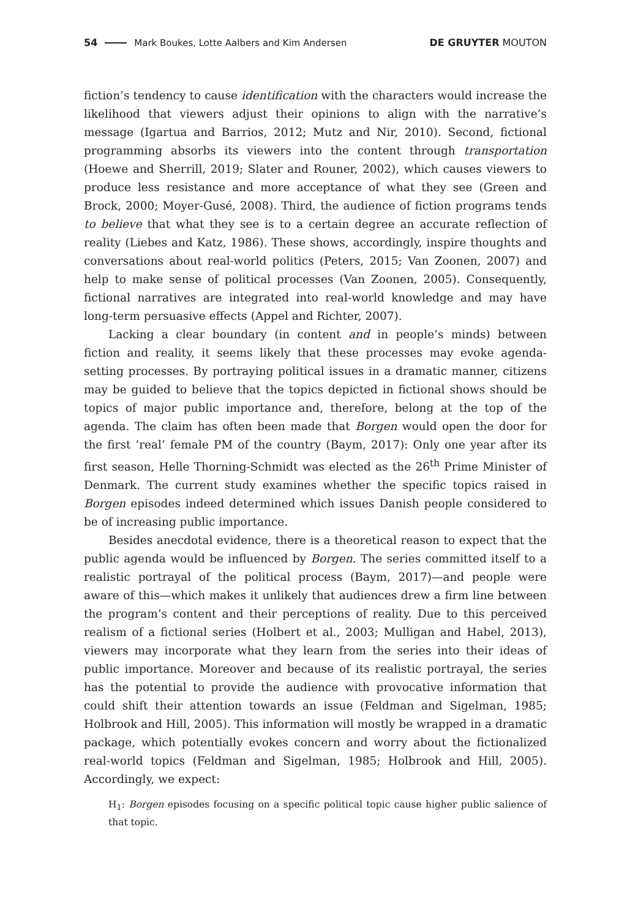54 Mark Boukes, Lotte Aalbers and Kim Andersen DE GRUYTER MOUTON
fiction’s tendency to cause identification with the characters would increase the likelihood that viewers adjust their opinions to align with the narrative’s message (Igartua and Barrios, 2012; Mutz and Nir, 2010). Second, fictional programming absorbs its viewers into the content through transportation (Hoewe and Sherrill, 2019; Slater and Rouner, 2002), which causes viewers to produce less resistance and more acceptance of what they see (Green and Brock, 2000; Moyer-Gusé, 2008). Third, the audience of fiction programs tends to believe that what they see is to a certain degree an accurate reflection of reality (Liebes and Katz, 1986). These shows, accordingly, inspire thoughts and conversations about real-world politics (Peters, 2015; Van Zoonen, 2007) and help to make sense of political processes (Van Zoonen, 2005). Consequently, fictional narratives are integrated into real-world knowledge and may have long-term persuasive effects (Appel and Richter, 2007).
Lacking a clear boundary (in content and in people’s minds) between fiction and reality, it seems likely that these processes may evoke agenda-setting processes. By portraying political issues in a dramatic manner, citizens may be guided to believe that the topics depicted in fictional shows should be topics of major public importance and, therefore, belong at the top of the agenda. The claim has often been made that Borgen would open the door for the first ‘real’ female PM of the country (Baym, 2017): Only one year after its first season, Helle Thorning-Schmidt was elected as the 26<sup>th</sup> Prime Minister of Denmark. The current study examines whether the specific topics raised in Borgen episodes indeed determined which issues Danish people considered to be of increasing public importance.
Besides anecdotal evidence, there is a theoretical reason to expect that the public agenda would be influenced by Borgen. The series committed itself to a realistic portrayal of the political process (Baym, 2017)—and people were aware of this—which makes it unlikely that audiences drew a firm line between the program’s content and their perceptions of reality. Due to this perceived realism of a fictional series (Holbert et al., 2003; Mulligan and Habel, 2013), viewers may incorporate what they learn from the series into their ideas of public importance. Moreover and because of its realistic portrayal, the series has the potential to provide the audience with provocative information that could shift their attention towards an issue (Feldman and Sigelman, 1985; Holbrook and Hill, 2005). This information will mostly be wrapped in a dramatic package, which potentially evokes concern and worry about the fictionalized real-world topics (Feldman and Sigelman, 1985; Holbrook and Hill, 2005). Accordingly, we expect:
H<sub>1</sub>: Borgen episodes focusing on a specific political topic cause higher public salience of that topic.